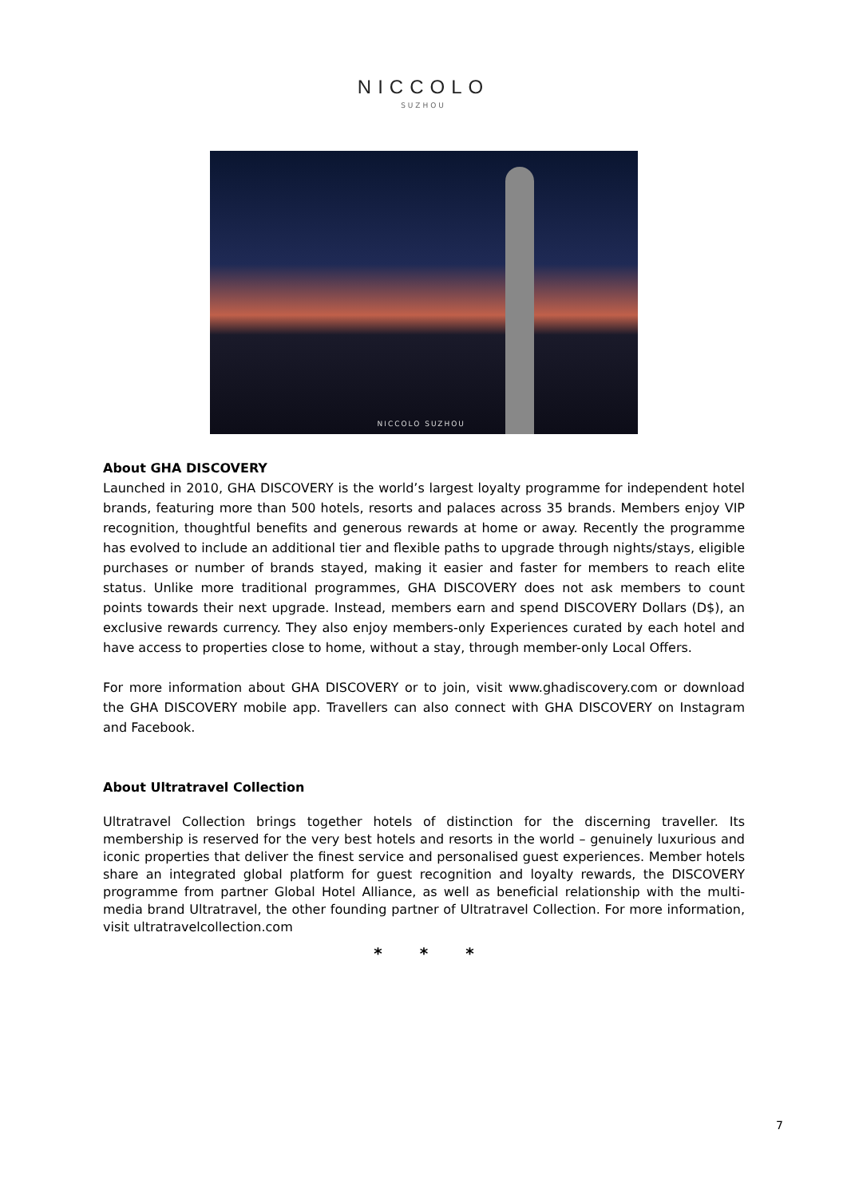NICCOLO
SUZHOU
NICCOLO SUZHOU
About GHA DISCOVERY
Launched in 2010, GHA DISCOVERY is the world’s largest loyalty programme for independent hotel brands, featuring more than 500 hotels, resorts and palaces across 35 brands. Members enjoy VIP recognition, thoughtful benefits and generous rewards at home or away. Recently the programme has evolved to include an additional tier and flexible paths to upgrade through nights/stays, eligible purchases or number of brands stayed, making it easier and faster for members to reach elite status. Unlike more traditional programmes, GHA DISCOVERY does not ask members to count points towards their next upgrade. Instead, members earn and spend DISCOVERY Dollars (D$), an exclusive rewards currency. They also enjoy members-only Experiences curated by each hotel and have access to properties close to home, without a stay, through member-only Local Offers.
For more information about GHA DISCOVERY or to join, visit www.ghadiscovery.com or download the GHA DISCOVERY mobile app. Travellers can also connect with GHA DISCOVERY on Instagram and Facebook.
About Ultratravel Collection
Ultratravel Collection brings together hotels of distinction for the discerning traveller. Its membership is reserved for the very best hotels and resorts in the world – genuinely luxurious and iconic properties that deliver the finest service and personalised guest experiences. Member hotels share an integrated global platform for guest recognition and loyalty rewards, the DISCOVERY programme from partner Global Hotel Alliance, as well as beneficial relationship with the multi-media brand Ultratravel, the other founding partner of Ultratravel Collection. For more information, visit ultratravelcollection.com
* * *
7